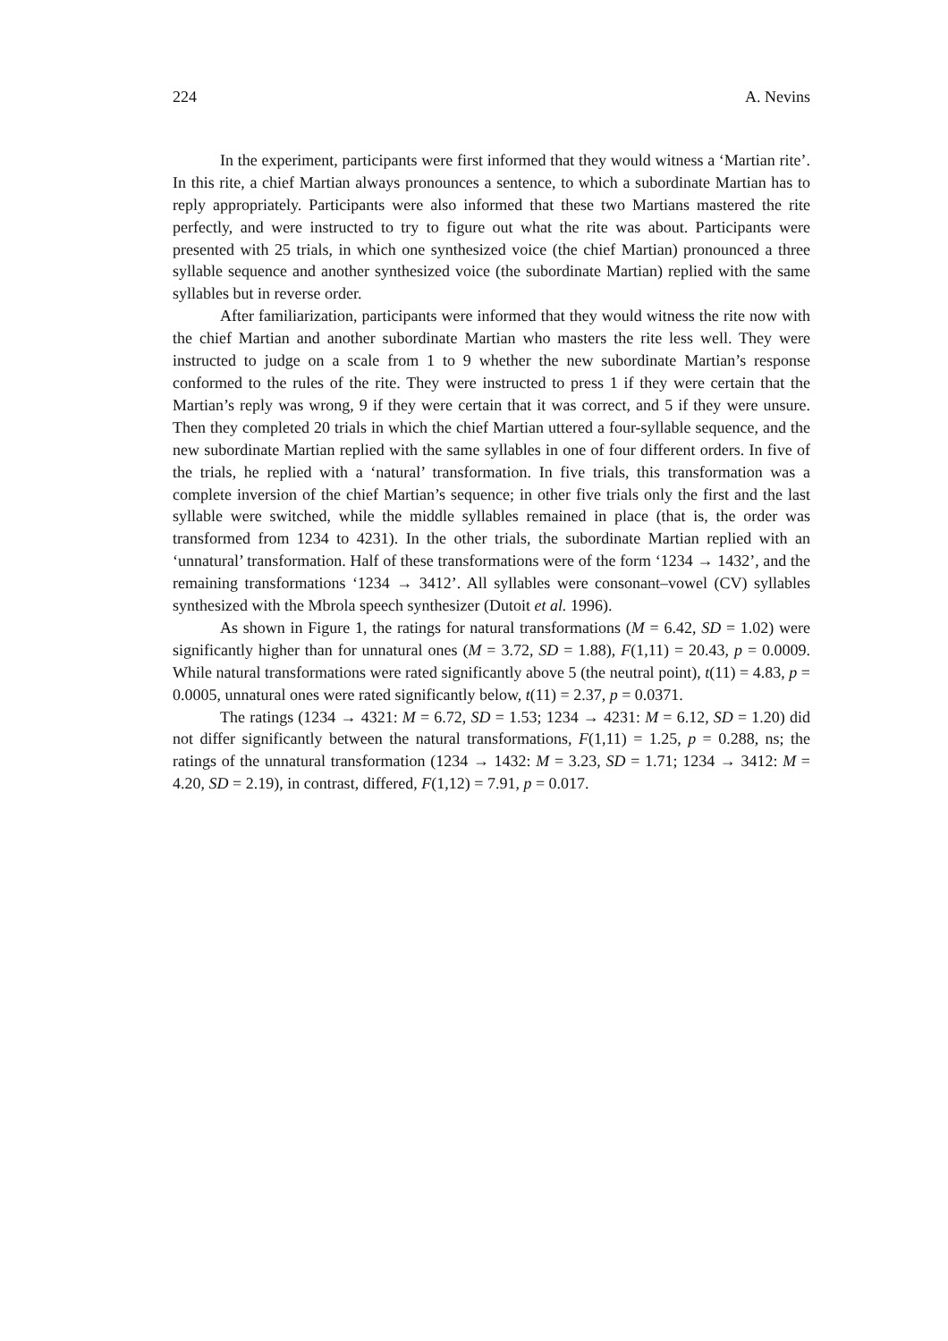224 A. Nevins
In the experiment, participants were first informed that they would witness a ‘Martian rite’. In this rite, a chief Martian always pronounces a sentence, to which a subordinate Martian has to reply appropriately. Participants were also informed that these two Martians mastered the rite perfectly, and were instructed to try to figure out what the rite was about. Participants were presented with 25 trials, in which one synthesized voice (the chief Martian) pronounced a three syllable sequence and another synthesized voice (the subordinate Martian) replied with the same syllables but in reverse order.
After familiarization, participants were informed that they would witness the rite now with the chief Martian and another subordinate Martian who masters the rite less well. They were instructed to judge on a scale from 1 to 9 whether the new subordinate Martian’s response conformed to the rules of the rite. They were instructed to press 1 if they were certain that the Martian’s reply was wrong, 9 if they were certain that it was correct, and 5 if they were unsure. Then they completed 20 trials in which the chief Martian uttered a four-syllable sequence, and the new subordinate Martian replied with the same syllables in one of four different orders. In five of the trials, he replied with a ‘natural’ transformation. In five trials, this transformation was a complete inversion of the chief Martian’s sequence; in other five trials only the first and the last syllable were switched, while the middle syllables remained in place (that is, the order was transformed from 1234 to 4231). In the other trials, the subordinate Martian replied with an ‘unnatural’ transformation. Half of these transformations were of the form ‘1234 → 1432’, and the remaining transformations ‘1234 → 3412’. All syllables were consonant–vowel (CV) syllables synthesized with the Mbrola speech synthesizer (Dutoit et al. 1996).
As shown in Figure 1, the ratings for natural transformations (M = 6.42, SD = 1.02) were significantly higher than for unnatural ones (M = 3.72, SD = 1.88), F(1,11) = 20.43, p = 0.0009. While natural transformations were rated significantly above 5 (the neutral point), t(11) = 4.83, p = 0.0005, unnatural ones were rated significantly below, t(11) = 2.37, p = 0.0371.
The ratings (1234 → 4321: M = 6.72, SD = 1.53; 1234 → 4231: M = 6.12, SD = 1.20) did not differ significantly between the natural transformations, F(1,11) = 1.25, p = 0.288, ns; the ratings of the unnatural transformation (1234 → 1432: M = 3.23, SD = 1.71; 1234 → 3412: M = 4.20, SD = 2.19), in contrast, differed, F(1,12) = 7.91, p = 0.017.